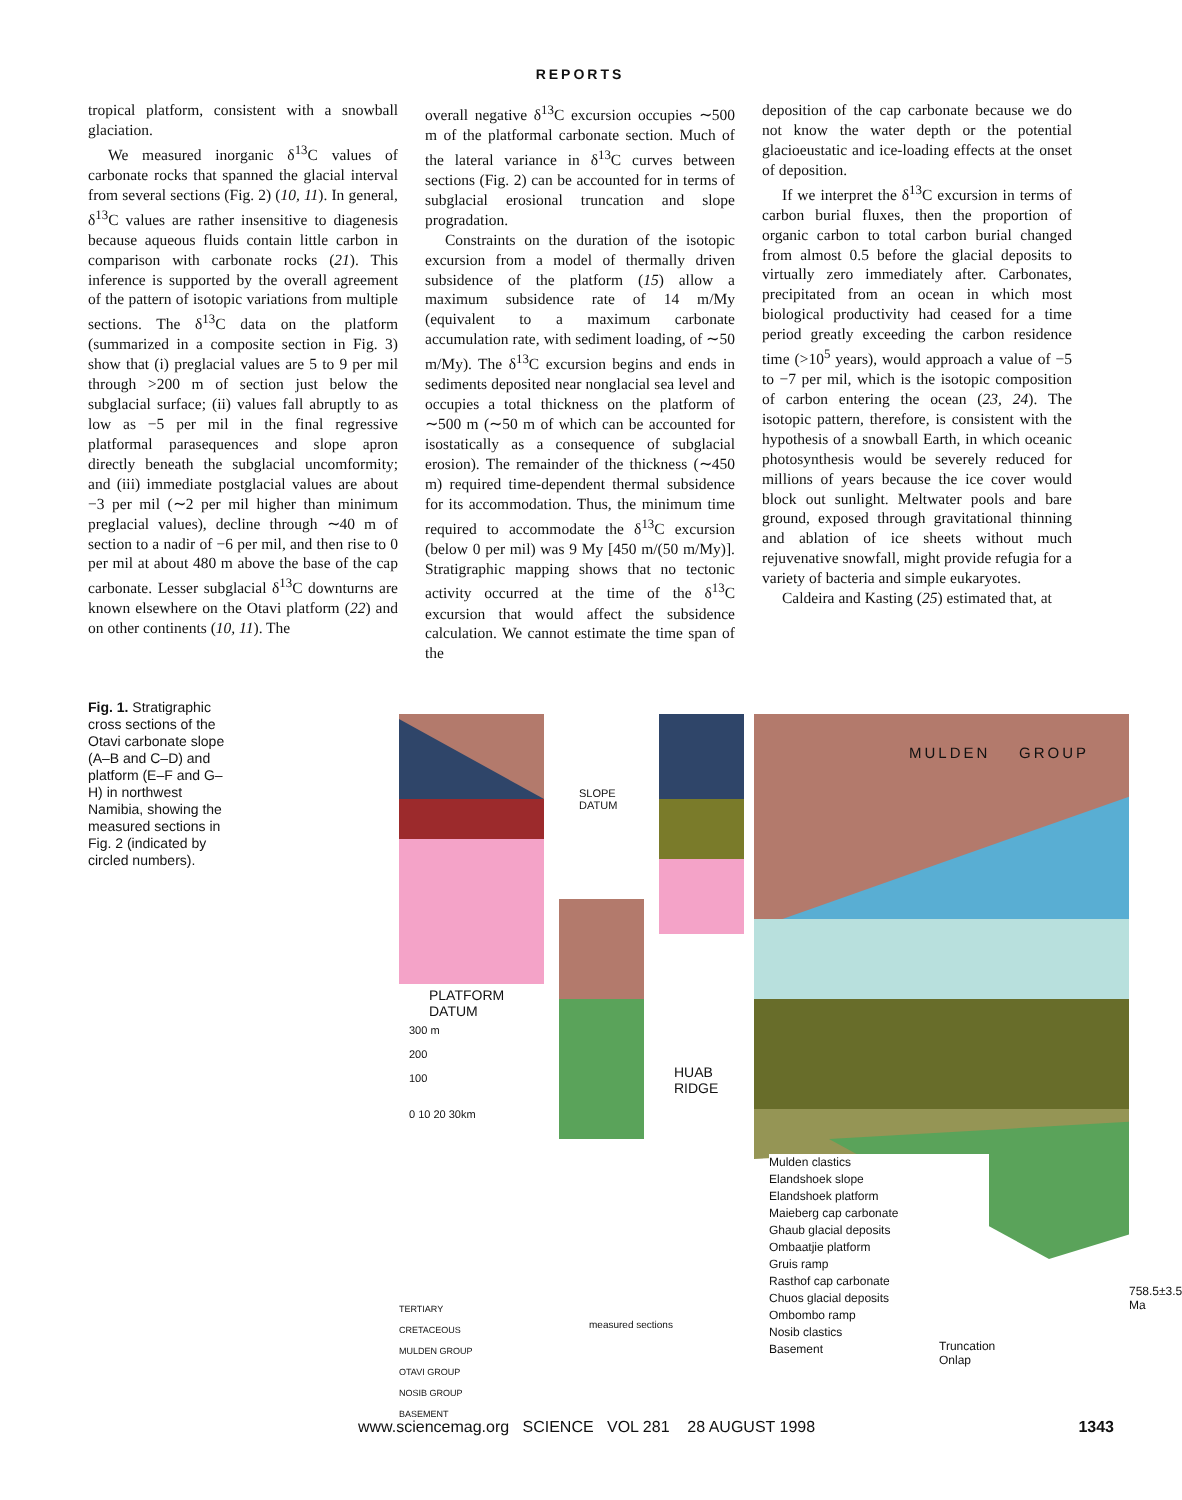REPORTS
tropical platform, consistent with a snowball glaciation.
We measured inorganic δ<sup>13</sup>C values of carbonate rocks that spanned the glacial interval from several sections (Fig. 2) (10, 11). In general, δ<sup>13</sup>C values are rather insensitive to diagenesis because aqueous fluids contain little carbon in comparison with carbonate rocks (21). This inference is supported by the overall agreement of the pattern of isotopic variations from multiple sections. The δ<sup>13</sup>C data on the platform (summarized in a composite section in Fig. 3) show that (i) preglacial values are 5 to 9 per mil through >200 m of section just below the subglacial surface; (ii) values fall abruptly to as low as −5 per mil in the final regressive platformal parasequences and slope apron directly beneath the subglacial uncomformity; and (iii) immediate postglacial values are about −3 per mil (∼2 per mil higher than minimum preglacial values), decline through ∼40 m of section to a nadir of −6 per mil, and then rise to 0 per mil at about 480 m above the base of the cap carbonate. Lesser subglacial δ<sup>13</sup>C downturns are known elsewhere on the Otavi platform (22) and on other continents (10, 11). The
overall negative δ<sup>13</sup>C excursion occupies ∼500 m of the platformal carbonate section. Much of the lateral variance in δ<sup>13</sup>C curves between sections (Fig. 2) can be accounted for in terms of subglacial erosional truncation and slope progradation.
Constraints on the duration of the isotopic excursion from a model of thermally driven subsidence of the platform (15) allow a maximum subsidence rate of 14 m/My (equivalent to a maximum carbonate accumulation rate, with sediment loading, of ∼50 m/My). The δ<sup>13</sup>C excursion begins and ends in sediments deposited near nonglacial sea level and occupies a total thickness on the platform of ∼500 m (∼50 m of which can be accounted for isostatically as a consequence of subglacial erosion). The remainder of the thickness (∼450 m) required time-dependent thermal subsidence for its accommodation. Thus, the minimum time required to accommodate the δ<sup>13</sup>C excursion (below 0 per mil) was 9 My [450 m/(50 m/My)]. Stratigraphic mapping shows that no tectonic activity occurred at the time of the δ<sup>13</sup>C excursion that would affect the subsidence calculation. We cannot estimate the time span of the
deposition of the cap carbonate because we do not know the water depth or the potential glacioeustatic and ice-loading effects at the onset of deposition.
If we interpret the δ<sup>13</sup>C excursion in terms of carbon burial fluxes, then the proportion of organic carbon to total carbon burial changed from almost 0.5 before the glacial deposits to virtually zero immediately after. Carbonates, precipitated from an ocean in which most biological productivity had ceased for a time period greatly exceeding the carbon residence time (>10<sup>5</sup> years), would approach a value of −5 to −7 per mil, which is the isotopic composition of carbon entering the ocean (23, 24). The isotopic pattern, therefore, is consistent with the hypothesis of a snowball Earth, in which oceanic photosynthesis would be severely reduced for millions of years because the ice cover would block out sunlight. Meltwater pools and bare ground, exposed through gravitational thinning and ablation of ice sheets without much rejuvenative snowfall, might provide refugia for a variety of bacteria and simple eukaryotes.
Caldeira and Kasting (25) estimated that, at
Fig. 1. Stratigraphic cross sections of the Otavi carbonate slope (A–B and C–D) and platform (E–F and G–H) in northwest Namibia, showing the measured sections in Fig. 2 (indicated by circled numbers).
MULDEN GROUP
SLOPE
DATUM
PLATFORM
DATUM
HUAB
RIDGE
300 m
200
100
0 10 20 30km
Mulden clastics
Elandshoek slope
Elandshoek platform
Maieberg cap carbonate
Ghaub glacial deposits
Ombaatjie platform
Gruis ramp
Rasthof cap carbonate
Chuos glacial deposits
Ombombo ramp
Nosib clastics
Basement
Truncation
Onlap
758.5±3.5 Ma
TERTIARY
CRETACEOUS
MULDEN GROUP
OTAVI GROUP
NOSIB GROUP
BASEMENT
measured sections
www.sciencemag.org SCIENCE VOL 281 28 AUGUST 1998 1343